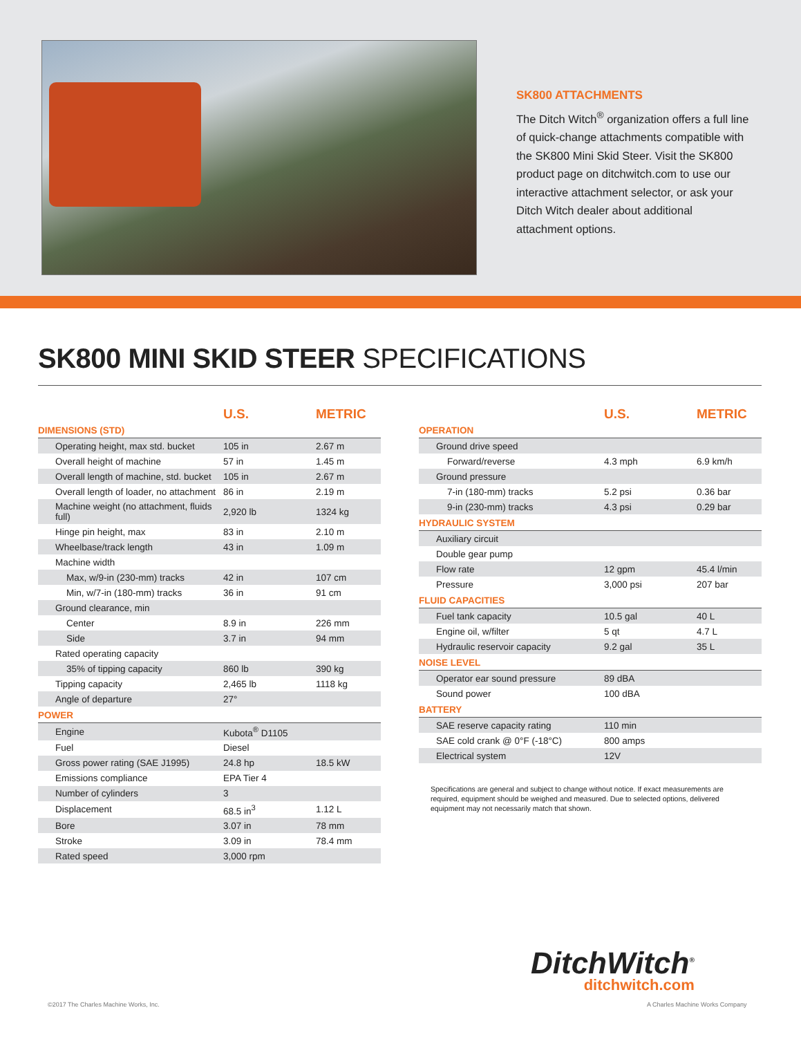SK800 ATTACHMENTS
The Ditch Witch<sup>®</sup> organization offers a full line of quick-change attachments compatible with the SK800 Mini Skid Steer. Visit the SK800 product page on ditchwitch.com to use our interactive attachment selector, or ask your Ditch Witch dealer about additional attachment options.
SK800 MINI SKID STEER SPECIFICATIONS
| | U.S. | METRIC |
| --- | --- | --- |
| DIMENSIONS (STD) | | |
| Operating height, max std. bucket | 105 in | 2.67 m |
| Overall height of machine | 57 in | 1.45 m |
| Overall length of machine, std. bucket | 105 in | 2.67 m |
| Overall length of loader, no attachment | 86 in | 2.19 m |
| Machine weight (no attachment, fluids full) | 2,920 lb | 1324 kg |
| Hinge pin height, max | 83 in | 2.10 m |
| Wheelbase/track length | 43 in | 1.09 m |
| Machine width | | |
| Max, w/9-in (230-mm) tracks | 42 in | 107 cm |
| Min, w/7-in (180-mm) tracks | 36 in | 91 cm |
| Ground clearance, min | | |
| Center | 8.9 in | 226 mm |
| Side | 3.7 in | 94 mm |
| Rated operating capacity | | |
| 35% of tipping capacity | 860 lb | 390 kg |
| Tipping capacity | 2,465 lb | 1118 kg |
| Angle of departure | 27° | |
| POWER | | |
| Engine | Kubota<sup>®</sup> D1105 | |
| Fuel | Diesel | |
| Gross power rating (SAE J1995) | 24.8 hp | 18.5 kW |
| Emissions compliance | EPA Tier 4 | |
| Number of cylinders | 3 | |
| Displacement | 68.5 in<sup>3</sup> | 1.12 L |
| Bore | 3.07 in | 78 mm |
| Stroke | 3.09 in | 78.4 mm |
| Rated speed | 3,000 rpm | |
| | U.S. | METRIC |
| --- | --- | --- |
| OPERATION | | |
| Ground drive speed | | |
| Forward/reverse | 4.3 mph | 6.9 km/h |
| Ground pressure | | |
| 7-in (180-mm) tracks | 5.2 psi | 0.36 bar |
| 9-in (230-mm) tracks | 4.3 psi | 0.29 bar |
| HYDRAULIC SYSTEM | | |
| Auxiliary circuit | | |
| Double gear pump | | |
| Flow rate | 12 gpm | 45.4 l/min |
| Pressure | 3,000 psi | 207 bar |
| FLUID CAPACITIES | | |
| Fuel tank capacity | 10.5 gal | 40 L |
| Engine oil, w/filter | 5 qt | 4.7 L |
| Hydraulic reservoir capacity | 9.2 gal | 35 L |
| NOISE LEVEL | | |
| Operator ear sound pressure | 89 dBA | |
| Sound power | 100 dBA | |
| BATTERY | | |
| SAE reserve capacity rating | 110 min | |
| SAE cold crank @ 0°F (-18°C) | 800 amps | |
| Electrical system | 12V | |
Specifications are general and subject to change without notice. If exact measurements are required, equipment should be weighed and measured. Due to selected options, delivered equipment may not necessarily match that shown.
DitchWitch<sup>®</sup>
ditchwitch.com
©2017 The Charles Machine Works, Inc.
A Charles Machine Works Company